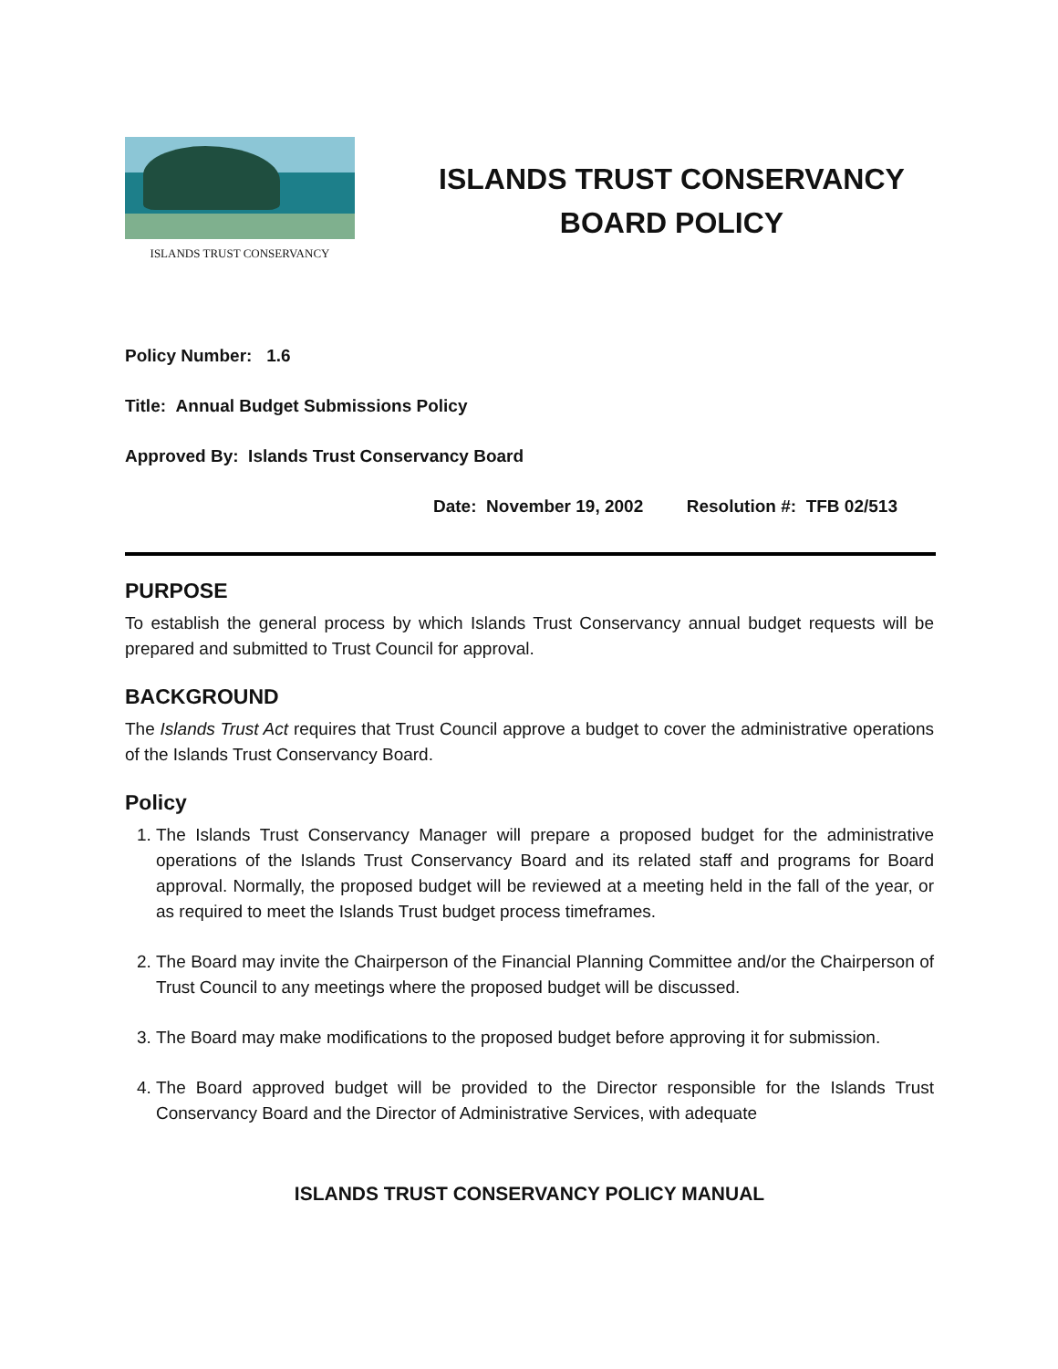ISLANDS TRUST CONSERVANCY
ISLANDS TRUST CONSERVANCY
BOARD POLICY
Policy Number: 1.6
Title: Annual Budget Submissions Policy
Approved By: Islands Trust Conservancy Board
Date: November 19, 2002 Resolution #: TFB 02/513
PURPOSE
To establish the general process by which Islands Trust Conservancy annual budget requests will be prepared and submitted to Trust Council for approval.
BACKGROUND
The Islands Trust Act requires that Trust Council approve a budget to cover the administrative operations of the Islands Trust Conservancy Board.
Policy
1. The Islands Trust Conservancy Manager will prepare a proposed budget for the administrative operations of the Islands Trust Conservancy Board and its related staff and programs for Board approval. Normally, the proposed budget will be reviewed at a meeting held in the fall of the year, or as required to meet the Islands Trust budget process timeframes.
2. The Board may invite the Chairperson of the Financial Planning Committee and/or the Chairperson of Trust Council to any meetings where the proposed budget will be discussed.
3. The Board may make modifications to the proposed budget before approving it for submission.
4. The Board approved budget will be provided to the Director responsible for the Islands Trust Conservancy Board and the Director of Administrative Services, with adequate
ISLANDS TRUST CONSERVANCY POLICY MANUAL